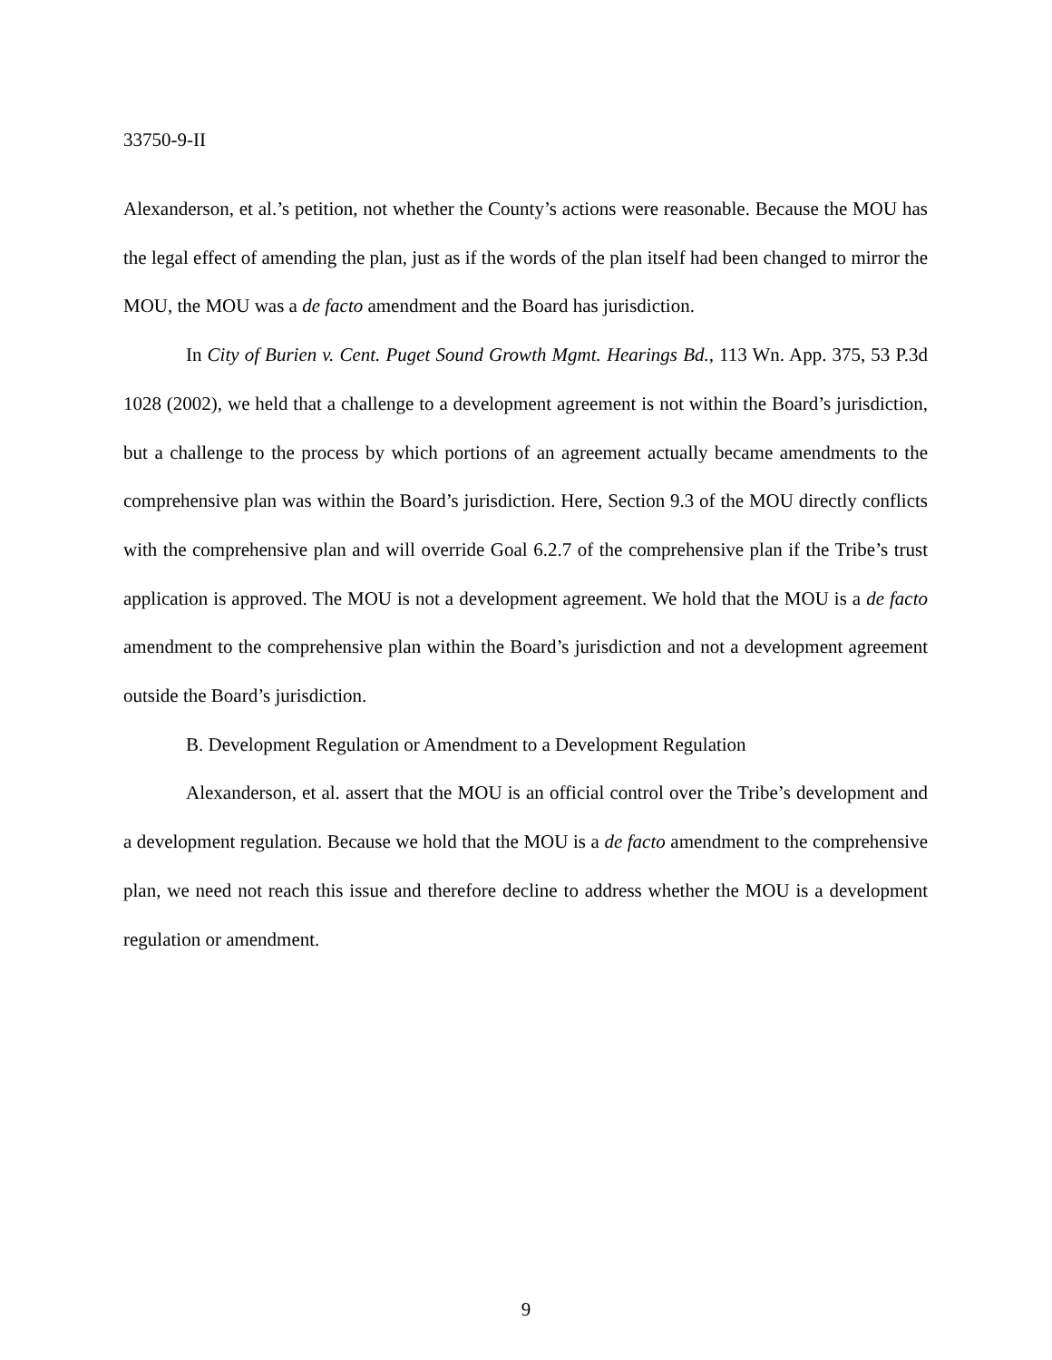33750-9-II
Alexanderson, et al.’s petition, not whether the County’s actions were reasonable. Because the MOU has the legal effect of amending the plan, just as if the words of the plan itself had been changed to mirror the MOU, the MOU was a de facto amendment and the Board has jurisdiction.
In City of Burien v. Cent. Puget Sound Growth Mgmt. Hearings Bd., 113 Wn. App. 375, 53 P.3d 1028 (2002), we held that a challenge to a development agreement is not within the Board’s jurisdiction, but a challenge to the process by which portions of an agreement actually became amendments to the comprehensive plan was within the Board’s jurisdiction. Here, Section 9.3 of the MOU directly conflicts with the comprehensive plan and will override Goal 6.2.7 of the comprehensive plan if the Tribe’s trust application is approved. The MOU is not a development agreement. We hold that the MOU is a de facto amendment to the comprehensive plan within the Board’s jurisdiction and not a development agreement outside the Board’s jurisdiction.
B. Development Regulation or Amendment to a Development Regulation
Alexanderson, et al. assert that the MOU is an official control over the Tribe’s development and a development regulation. Because we hold that the MOU is a de facto amendment to the comprehensive plan, we need not reach this issue and therefore decline to address whether the MOU is a development regulation or amendment.
9